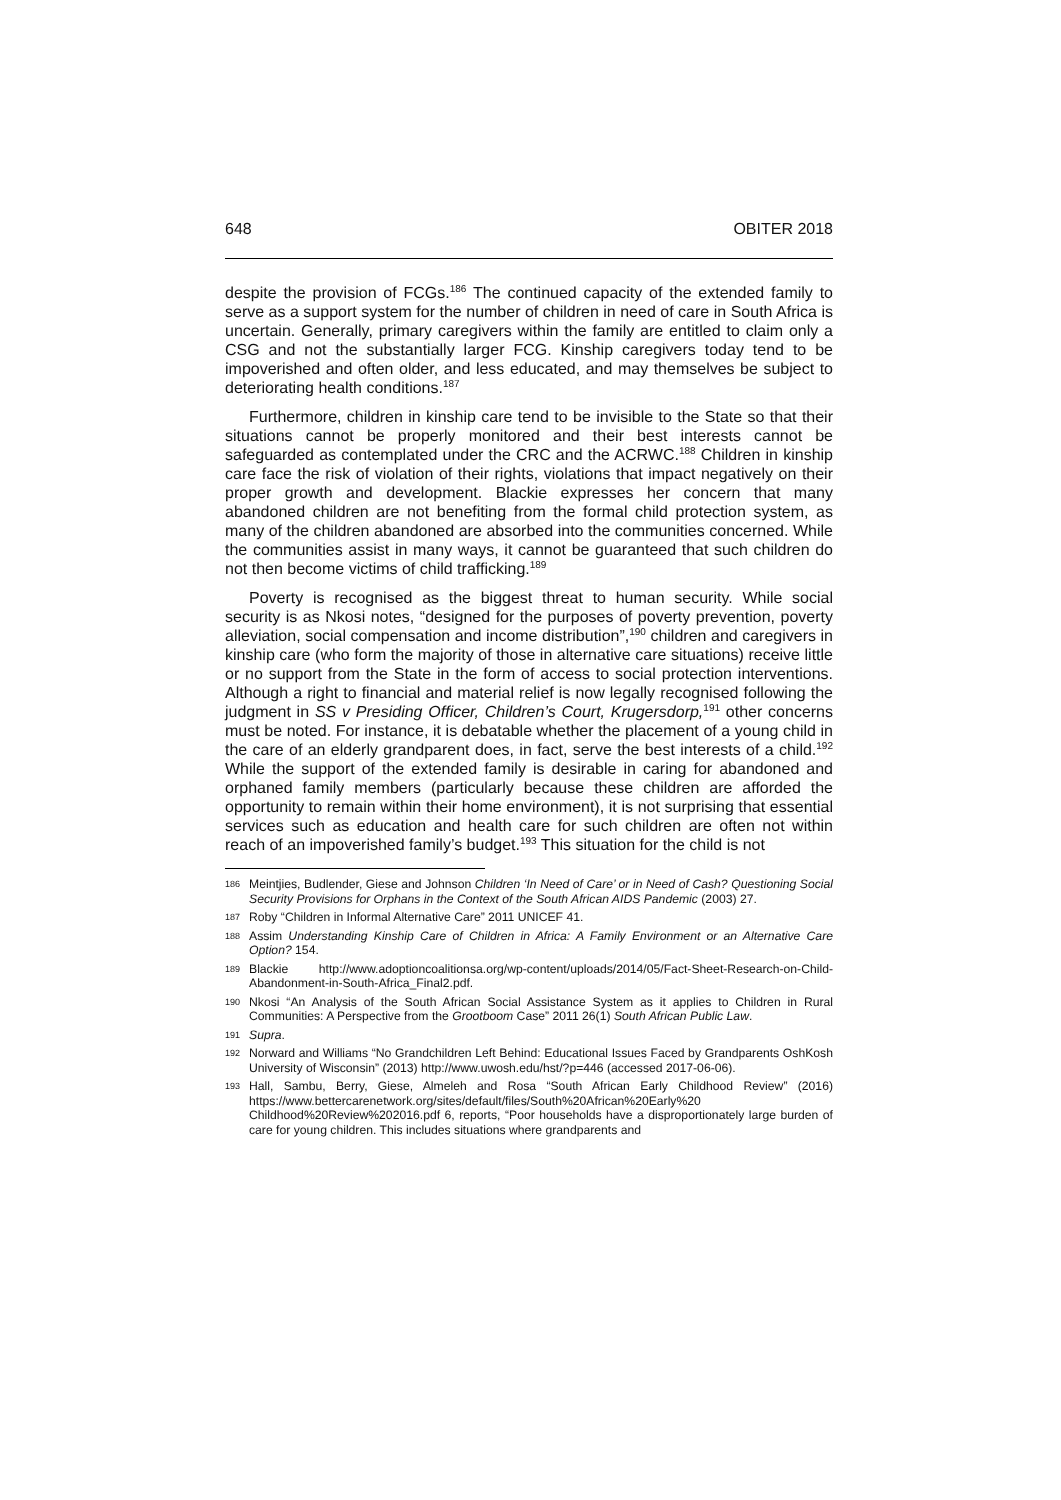648 OBITER 2018
despite the provision of FCGs.<sup>186</sup> The continued capacity of the extended family to serve as a support system for the number of children in need of care in South Africa is uncertain. Generally, primary caregivers within the family are entitled to claim only a CSG and not the substantially larger FCG. Kinship caregivers today tend to be impoverished and often older, and less educated, and may themselves be subject to deteriorating health conditions.<sup>187</sup>
Furthermore, children in kinship care tend to be invisible to the State so that their situations cannot be properly monitored and their best interests cannot be safeguarded as contemplated under the CRC and the ACRWC.<sup>188</sup> Children in kinship care face the risk of violation of their rights, violations that impact negatively on their proper growth and development. Blackie expresses her concern that many abandoned children are not benefiting from the formal child protection system, as many of the children abandoned are absorbed into the communities concerned. While the communities assist in many ways, it cannot be guaranteed that such children do not then become victims of child trafficking.<sup>189</sup>
Poverty is recognised as the biggest threat to human security. While social security is as Nkosi notes, “designed for the purposes of poverty prevention, poverty alleviation, social compensation and income distribution”,<sup>190</sup> children and caregivers in kinship care (who form the majority of those in alternative care situations) receive little or no support from the State in the form of access to social protection interventions. Although a right to financial and material relief is now legally recognised following the judgment in SS v Presiding Officer, Children’s Court, Krugersdorp,<sup>191</sup> other concerns must be noted. For instance, it is debatable whether the placement of a young child in the care of an elderly grandparent does, in fact, serve the best interests of a child.<sup>192</sup> While the support of the extended family is desirable in caring for abandoned and orphaned family members (particularly because these children are afforded the opportunity to remain within their home environment), it is not surprising that essential services such as education and health care for such children are often not within reach of an impoverished family’s budget.<sup>193</sup> This situation for the child is not
186 Meintjies, Budlender, Giese and Johnson Children ‘In Need of Care’ or in Need of Cash? Questioning Social Security Provisions for Orphans in the Context of the South African AIDS Pandemic (2003) 27.
187 Roby “Children in Informal Alternative Care” 2011 UNICEF 41.
188 Assim Understanding Kinship Care of Children in Africa: A Family Environment or an Alternative Care Option? 154.
189 Blackie http://www.adoptioncoalitionsa.org/wp-content/uploads/2014/05/Fact-Sheet-Research-on-Child-Abandonment-in-South-Africa_Final2.pdf.
190 Nkosi “An Analysis of the South African Social Assistance System as it applies to Children in Rural Communities: A Perspective from the Grootboom Case” 2011 26(1) South African Public Law.
191 Supra.
192 Norward and Williams “No Grandchildren Left Behind: Educational Issues Faced by Grandparents OshKosh University of Wisconsin” (2013) http://www.uwosh.edu/hst/?p=446 (accessed 2017-06-06).
193 Hall, Sambu, Berry, Giese, Almeleh and Rosa “South African Early Childhood Review” (2016) https://www.bettercarenetwork.org/sites/default/files/South%20African%20Early%20 Childhood%20Review%202016.pdf 6, reports, “Poor households have a disproportionately large burden of care for young children. This includes situations where grandparents and